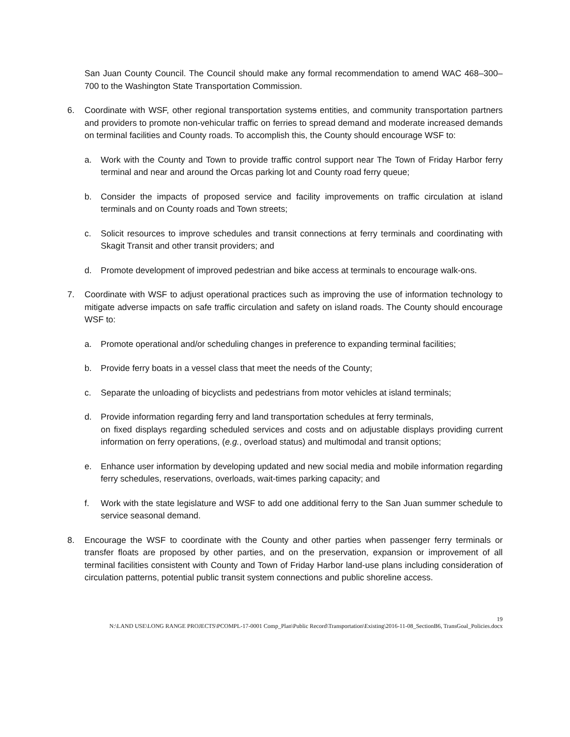San Juan County Council. The Council should make any formal recommendation to amend WAC 468–300–700 to the Washington State Transportation Commission.
6. Coordinate with WSF, other regional transportation systems entities, and community transportation partners and providers to promote non-vehicular traffic on ferries to spread demand and moderate increased demands on terminal facilities and County roads. To accomplish this, the County should encourage WSF to:
a. Work with the County and Town to provide traffic control support near The Town of Friday Harbor ferry terminal and near and around the Orcas parking lot and County road ferry queue;
b. Consider the impacts of proposed service and facility improvements on traffic circulation at island terminals and on County roads and Town streets;
c. Solicit resources to improve schedules and transit connections at ferry terminals and coordinating with Skagit Transit and other transit providers; and
d. Promote development of improved pedestrian and bike access at terminals to encourage walk-ons.
7. Coordinate with WSF to adjust operational practices such as improving the use of information technology to mitigate adverse impacts on safe traffic circulation and safety on island roads. The County should encourage WSF to:
a. Promote operational and/or scheduling changes in preference to expanding terminal facilities;
b. Provide ferry boats in a vessel class that meet the needs of the County;
c. Separate the unloading of bicyclists and pedestrians from motor vehicles at island terminals;
d. Provide information regarding ferry and land transportation schedules at ferry terminals,
on fixed displays regarding scheduled services and costs and on adjustable displays providing current information on ferry operations, (e.g., overload status) and multimodal and transit options;
e. Enhance user information by developing updated and new social media and mobile information regarding ferry schedules, reservations, overloads, wait-times parking capacity; and
f. Work with the state legislature and WSF to add one additional ferry to the San Juan summer schedule to service seasonal demand.
8. Encourage the WSF to coordinate with the County and other parties when passenger ferry terminals or transfer floats are proposed by other parties, and on the preservation, expansion or improvement of all terminal facilities consistent with County and Town of Friday Harbor land-use plans including consideration of circulation patterns, potential public transit system connections and public shoreline access.
19
N:\LAND USE\LONG RANGE PROJECTS\PCOMPL-17-0001 Comp_Plan\Public Record\Transportation\Existing\2016-11-08_SectionB6, TransGoal_Policies.docx